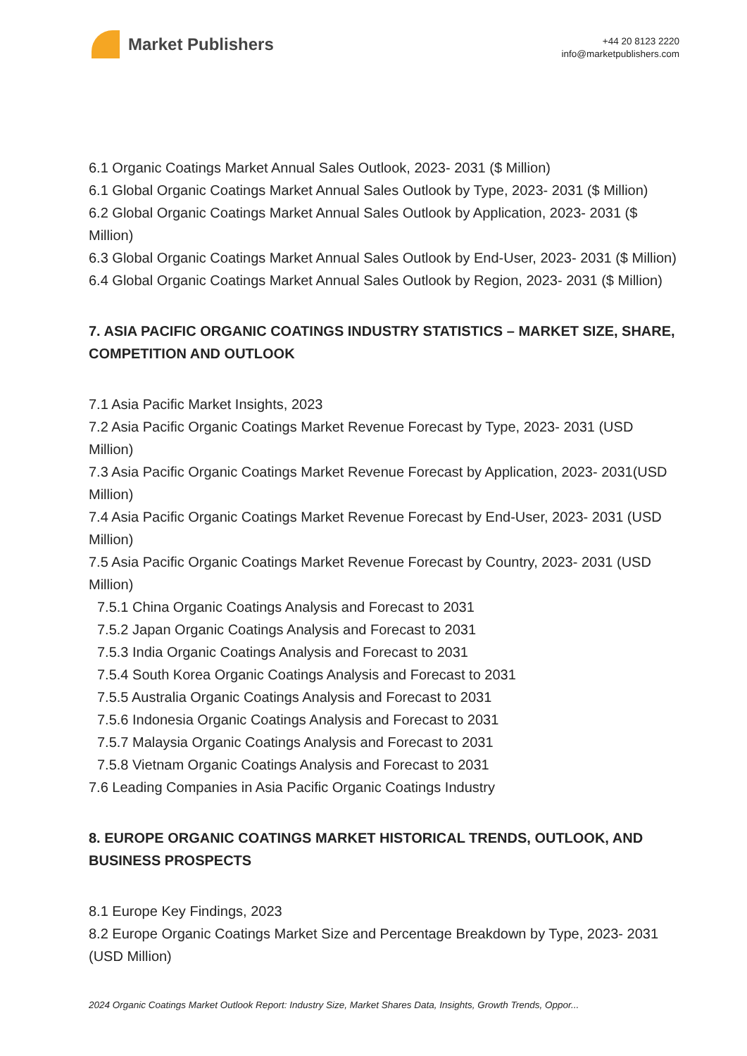Market Publishers
+44 20 8123 2220
info@marketpublishers.com
6.1 Organic Coatings Market Annual Sales Outlook, 2023- 2031 ($ Million)
6.1 Global Organic Coatings Market Annual Sales Outlook by Type, 2023- 2031 ($ Million)
6.2 Global Organic Coatings Market Annual Sales Outlook by Application, 2023- 2031 ($ Million)
6.3 Global Organic Coatings Market Annual Sales Outlook by End-User, 2023- 2031 ($ Million)
6.4 Global Organic Coatings Market Annual Sales Outlook by Region, 2023- 2031 ($ Million)
7. ASIA PACIFIC ORGANIC COATINGS INDUSTRY STATISTICS – MARKET SIZE, SHARE, COMPETITION AND OUTLOOK
7.1 Asia Pacific Market Insights, 2023
7.2 Asia Pacific Organic Coatings Market Revenue Forecast by Type, 2023- 2031 (USD Million)
7.3 Asia Pacific Organic Coatings Market Revenue Forecast by Application, 2023- 2031(USD Million)
7.4 Asia Pacific Organic Coatings Market Revenue Forecast by End-User, 2023- 2031 (USD Million)
7.5 Asia Pacific Organic Coatings Market Revenue Forecast by Country, 2023- 2031 (USD Million)
7.5.1 China Organic Coatings Analysis and Forecast to 2031
7.5.2 Japan Organic Coatings Analysis and Forecast to 2031
7.5.3 India Organic Coatings Analysis and Forecast to 2031
7.5.4 South Korea Organic Coatings Analysis and Forecast to 2031
7.5.5 Australia Organic Coatings Analysis and Forecast to 2031
7.5.6 Indonesia Organic Coatings Analysis and Forecast to 2031
7.5.7 Malaysia Organic Coatings Analysis and Forecast to 2031
7.5.8 Vietnam Organic Coatings Analysis and Forecast to 2031
7.6 Leading Companies in Asia Pacific Organic Coatings Industry
8. EUROPE ORGANIC COATINGS MARKET HISTORICAL TRENDS, OUTLOOK, AND BUSINESS PROSPECTS
8.1 Europe Key Findings, 2023
8.2 Europe Organic Coatings Market Size and Percentage Breakdown by Type, 2023- 2031 (USD Million)
2024 Organic Coatings Market Outlook Report: Industry Size, Market Shares Data, Insights, Growth Trends, Oppor...